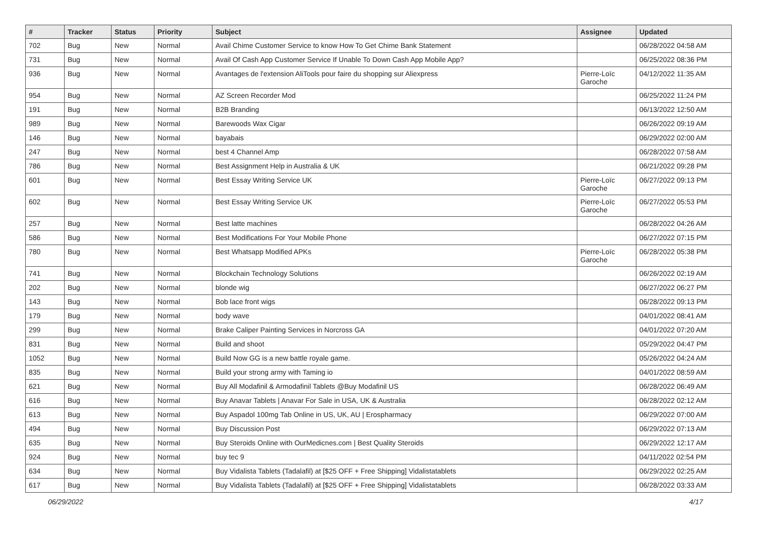| # | Tracker | Status | Priority | Subject | Assignee | Updated |
| --- | --- | --- | --- | --- | --- | --- |
| 702 | Bug | New | Normal | Avail Chime Customer Service to know How To Get Chime Bank Statement | | 06/28/2022 04:58 AM |
| 731 | Bug | New | Normal | Avail Of Cash App Customer Service If Unable To Down Cash App Mobile App? | | 06/25/2022 08:36 PM |
| 936 | Bug | New | Normal | Avantages de l'extension AliTools pour faire du shopping sur Aliexpress | Pierre-Loïc Garoche | 04/12/2022 11:35 AM |
| 954 | Bug | New | Normal | AZ Screen Recorder Mod | | 06/25/2022 11:24 PM |
| 191 | Bug | New | Normal | B2B Branding | | 06/13/2022 12:50 AM |
| 989 | Bug | New | Normal | Barewoods Wax Cigar | | 06/26/2022 09:19 AM |
| 146 | Bug | New | Normal | bayabais | | 06/29/2022 02:00 AM |
| 247 | Bug | New | Normal | best 4 Channel Amp | | 06/28/2022 07:58 AM |
| 786 | Bug | New | Normal | Best Assignment Help in Australia & UK | | 06/21/2022 09:28 PM |
| 601 | Bug | New | Normal | Best Essay Writing Service UK | Pierre-Loïc Garoche | 06/27/2022 09:13 PM |
| 602 | Bug | New | Normal | Best Essay Writing Service UK | Pierre-Loïc Garoche | 06/27/2022 05:53 PM |
| 257 | Bug | New | Normal | Best latte machines | | 06/28/2022 04:26 AM |
| 586 | Bug | New | Normal | Best Modifications For Your Mobile Phone | | 06/27/2022 07:15 PM |
| 780 | Bug | New | Normal | Best Whatsapp Modified APKs | Pierre-Loïc Garoche | 06/28/2022 05:38 PM |
| 741 | Bug | New | Normal | Blockchain Technology Solutions | | 06/26/2022 02:19 AM |
| 202 | Bug | New | Normal | blonde wig | | 06/27/2022 06:27 PM |
| 143 | Bug | New | Normal | Bob lace front wigs | | 06/28/2022 09:13 PM |
| 179 | Bug | New | Normal | body wave | | 04/01/2022 08:41 AM |
| 299 | Bug | New | Normal | Brake Caliper Painting Services in Norcross GA | | 04/01/2022 07:20 AM |
| 831 | Bug | New | Normal | Build and shoot | | 05/29/2022 04:47 PM |
| 1052 | Bug | New | Normal | Build Now GG is a new battle royale game. | | 05/26/2022 04:24 AM |
| 835 | Bug | New | Normal | Build your strong army with Taming io | | 04/01/2022 08:59 AM |
| 621 | Bug | New | Normal | Buy All Modafinil & Armodafinil Tablets @Buy Modafinil US | | 06/28/2022 06:49 AM |
| 616 | Bug | New | Normal | Buy Anavar Tablets / Anavar For Sale in USA, UK & Australia | | 06/28/2022 02:12 AM |
| 613 | Bug | New | Normal | Buy Aspadol 100mg Tab Online in US, UK, AU / Erospharmacy | | 06/29/2022 07:00 AM |
| 494 | Bug | New | Normal | Buy Discussion Post | | 06/29/2022 07:13 AM |
| 635 | Bug | New | Normal | Buy Steroids Online with OurMedicnes.com / Best Quality Steroids | | 06/29/2022 12:17 AM |
| 924 | Bug | New | Normal | buy tec 9 | | 04/11/2022 02:54 PM |
| 634 | Bug | New | Normal | Buy Vidalista Tablets (Tadalafil) at [$25 OFF + Free Shipping] Vidalistatablets | | 06/29/2022 02:25 AM |
| 617 | Bug | New | Normal | Buy Vidalista Tablets (Tadalafil) at [$25 OFF + Free Shipping] Vidalistatablets | | 06/28/2022 03:33 AM |
06/29/2022 4/17